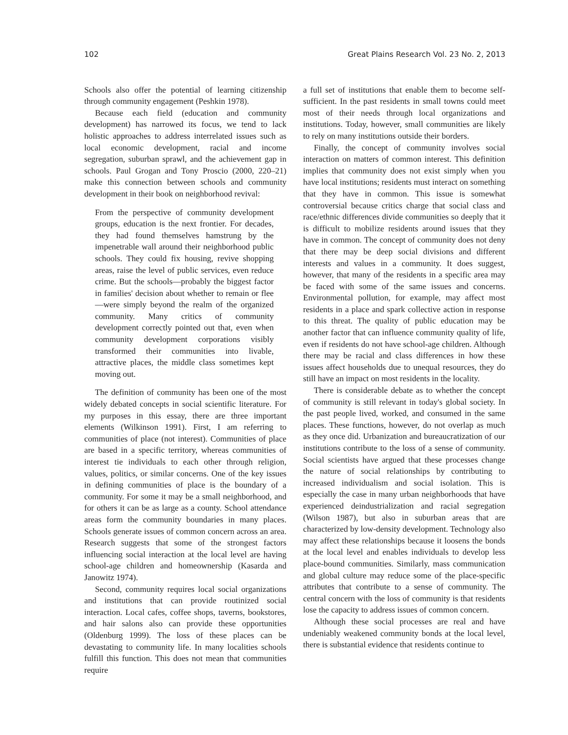102 Great Plains Research Vol. 23 No. 2, 2013
Schools also offer the potential of learning citizenship through community engagement (Peshkin 1978).
Because each field (education and community development) has narrowed its focus, we tend to lack holistic approaches to address interrelated issues such as local economic development, racial and income segregation, suburban sprawl, and the achievement gap in schools. Paul Grogan and Tony Proscio (2000, 220–21) make this connection between schools and community development in their book on neighborhood revival:
From the perspective of community development groups, education is the next frontier. For decades, they had found themselves hamstrung by the impenetrable wall around their neighborhood public schools. They could fix housing, revive shopping areas, raise the level of public services, even reduce crime. But the schools—probably the biggest factor in families' decision about whether to remain or flee—were simply beyond the realm of the organized community. Many critics of community development correctly pointed out that, even when community development corporations visibly transformed their communities into livable, attractive places, the middle class sometimes kept moving out.
The definition of community has been one of the most widely debated concepts in social scientific literature. For my purposes in this essay, there are three important elements (Wilkinson 1991). First, I am referring to communities of place (not interest). Communities of place are based in a specific territory, whereas communities of interest tie individuals to each other through religion, values, politics, or similar concerns. One of the key issues in defining communities of place is the boundary of a community. For some it may be a small neighborhood, and for others it can be as large as a county. School attendance areas form the community boundaries in many places. Schools generate issues of common concern across an area. Research suggests that some of the strongest factors influencing social interaction at the local level are having school-age children and homeownership (Kasarda and Janowitz 1974).
Second, community requires local social organizations and institutions that can provide routinized social interaction. Local cafes, coffee shops, taverns, bookstores, and hair salons also can provide these opportunities (Oldenburg 1999). The loss of these places can be devastating to community life. In many localities schools fulfill this function. This does not mean that communities require
a full set of institutions that enable them to become self-sufficient. In the past residents in small towns could meet most of their needs through local organizations and institutions. Today, however, small communities are likely to rely on many institutions outside their borders.
Finally, the concept of community involves social interaction on matters of common interest. This definition implies that community does not exist simply when you have local institutions; residents must interact on something that they have in common. This issue is somewhat controversial because critics charge that social class and race/ethnic differences divide communities so deeply that it is difficult to mobilize residents around issues that they have in common. The concept of community does not deny that there may be deep social divisions and different interests and values in a community. It does suggest, however, that many of the residents in a specific area may be faced with some of the same issues and concerns. Environmental pollution, for example, may affect most residents in a place and spark collective action in response to this threat. The quality of public education may be another factor that can influence community quality of life, even if residents do not have school-age children. Although there may be racial and class differences in how these issues affect households due to unequal resources, they do still have an impact on most residents in the locality.
There is considerable debate as to whether the concept of community is still relevant in today's global society. In the past people lived, worked, and consumed in the same places. These functions, however, do not overlap as much as they once did. Urbanization and bureaucratization of our institutions contribute to the loss of a sense of community. Social scientists have argued that these processes change the nature of social relationships by contributing to increased individualism and social isolation. This is especially the case in many urban neighborhoods that have experienced deindustrialization and racial segregation (Wilson 1987), but also in suburban areas that are characterized by low-density development. Technology also may affect these relationships because it loosens the bonds at the local level and enables individuals to develop less place-bound communities. Similarly, mass communication and global culture may reduce some of the place-specific attributes that contribute to a sense of community. The central concern with the loss of community is that residents lose the capacity to address issues of common concern.
Although these social processes are real and have undeniably weakened community bonds at the local level, there is substantial evidence that residents continue to